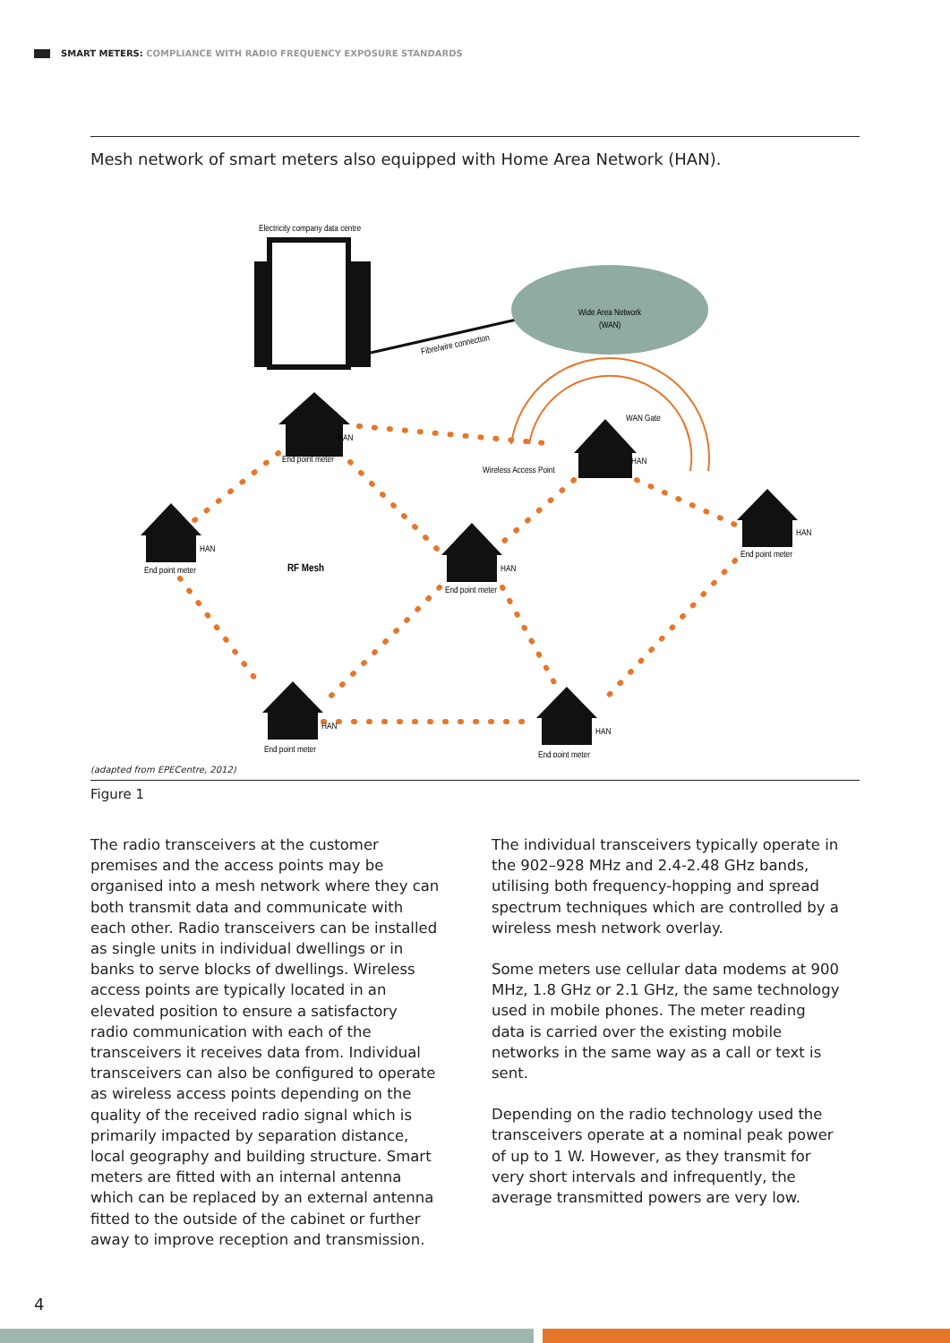SMART METERS: COMPLIANCE WITH RADIO FREQUENCY EXPOSURE STANDARDS
Mesh network of smart meters also equipped with Home Area Network (HAN).
Electricity company data centre
Fibre/wire connection
Wide Area Network
(WAN)
HAN
End point meter
Wireless Access Point
WAN Gate
HAN
HAN
End point meter
RF Mesh
HAN
End point meter
HAN
End point meter
HAN
End point meter
HAN
End point meter
(adapted from EPECentre, 2012)
Figure 1
The radio transceivers at the customer premises and the access points may be organised into a mesh network where they can both transmit data and communicate with each other. Radio transceivers can be installed as single units in individual dwellings or in banks to serve blocks of dwellings. Wireless access points are typically located in an elevated position to ensure a satisfactory radio communication with each of the transceivers it receives data from. Individual transceivers can also be configured to operate as wireless access points depending on the quality of the received radio signal which is primarily impacted by separation distance, local geography and building structure. Smart meters are fitted with an internal antenna which can be replaced by an external antenna fitted to the outside of the cabinet or further away to improve reception and transmission.
The individual transceivers typically operate in the 902–928 MHz and 2.4-2.48 GHz bands, utilising both frequency-hopping and spread spectrum techniques which are controlled by a wireless mesh network overlay.
Some meters use cellular data modems at 900 MHz, 1.8 GHz or 2.1 GHz, the same technology used in mobile phones. The meter reading data is carried over the existing mobile networks in the same way as a call or text is sent.
Depending on the radio technology used the transceivers operate at a nominal peak power of up to 1 W. However, as they transmit for very short intervals and infrequently, the average transmitted powers are very low.
4